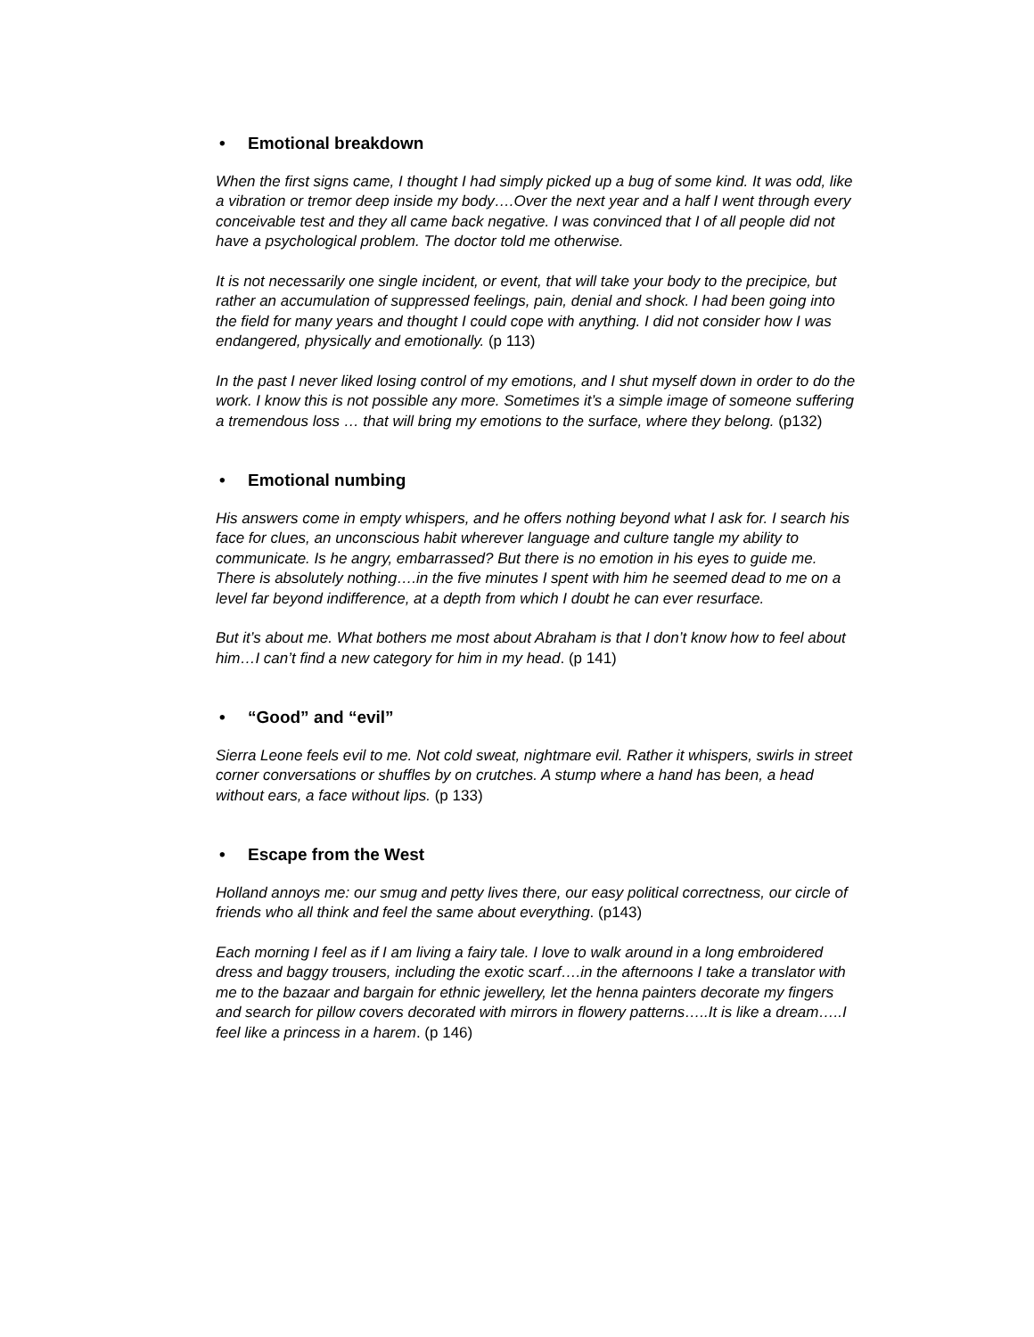• Emotional breakdown
When the first signs came, I thought I had simply picked up a bug of some kind. It was odd, like a vibration or tremor deep inside my body….Over the next year and a half I went through every conceivable test and they all came back negative. I was convinced that I of all people did not have a psychological problem. The doctor told me otherwise.
It is not necessarily one single incident, or event, that will take your body to the precipice, but rather an accumulation of suppressed feelings, pain, denial and shock. I had been going into the field for many years and thought I could cope with anything. I did not consider how I was endangered, physically and emotionally. (p 113)
In the past I never liked losing control of my emotions, and I shut myself down in order to do the work. I know this is not possible any more. Sometimes it’s a simple image of someone suffering a tremendous loss … that will bring my emotions to the surface, where they belong. (p132)
• Emotional numbing
His answers come in empty whispers, and he offers nothing beyond what I ask for. I search his face for clues, an unconscious habit wherever language and culture tangle my ability to communicate. Is he angry, embarrassed? But there is no emotion in his eyes to guide me. There is absolutely nothing….in the five minutes I spent with him he seemed dead to me on a level far beyond indifference, at a depth from which I doubt he can ever resurface.
But it’s about me. What bothers me most about Abraham is that I don’t know how to feel about him…I can’t find a new category for him in my head. (p 141)
• “Good” and “evil”
Sierra Leone feels evil to me. Not cold sweat, nightmare evil. Rather it whispers, swirls in street corner conversations or shuffles by on crutches. A stump where a hand has been, a head without ears, a face without lips. (p 133)
• Escape from the West
Holland annoys me: our smug and petty lives there, our easy political correctness, our circle of friends who all think and feel the same about everything. (p143)
Each morning I feel as if I am living a fairy tale. I love to walk around in a long embroidered dress and baggy trousers, including the exotic scarf….in the afternoons I take a translator with me to the bazaar and bargain for ethnic jewellery, let the henna painters decorate my fingers and search for pillow covers decorated with mirrors in flowery patterns…..It is like a dream…..I feel like a princess in a harem. (p 146)